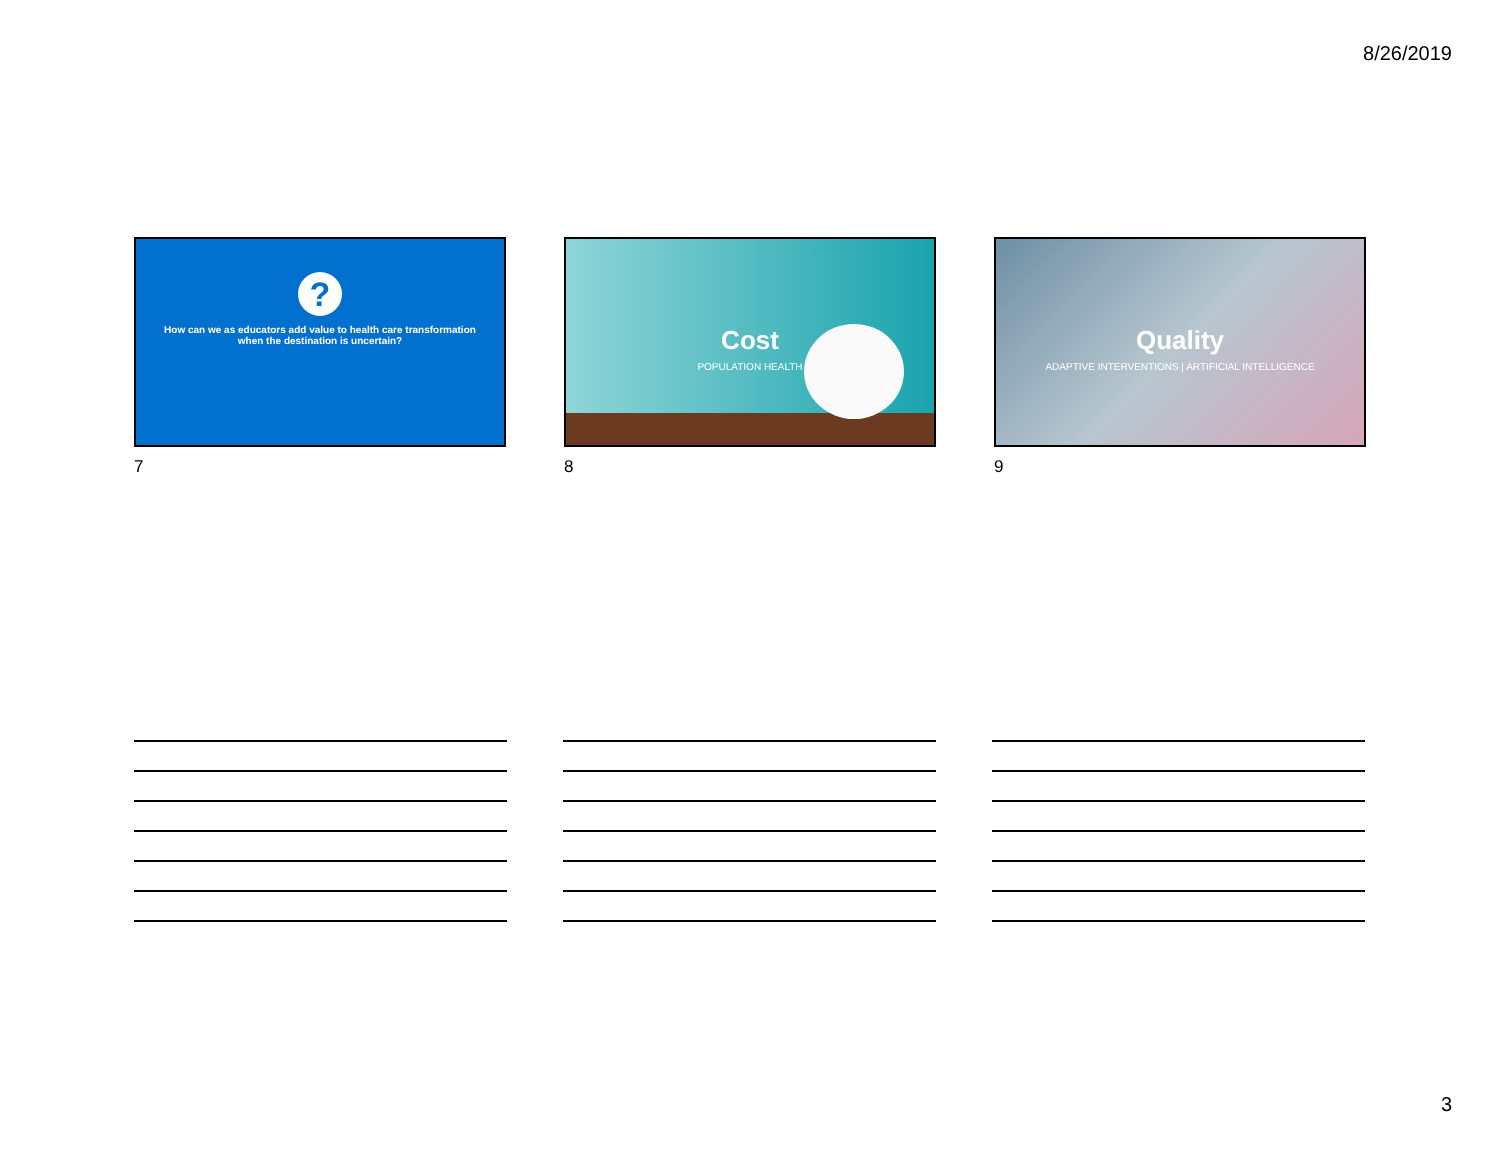8/26/2019
?
How can we as educators add value to health care transformation when the destination is uncertain?
7
Cost
POPULATION HEALTH
8
Quality
ADAPTIVE INTERVENTIONS | ARTIFICIAL INTELLIGENCE
9
3